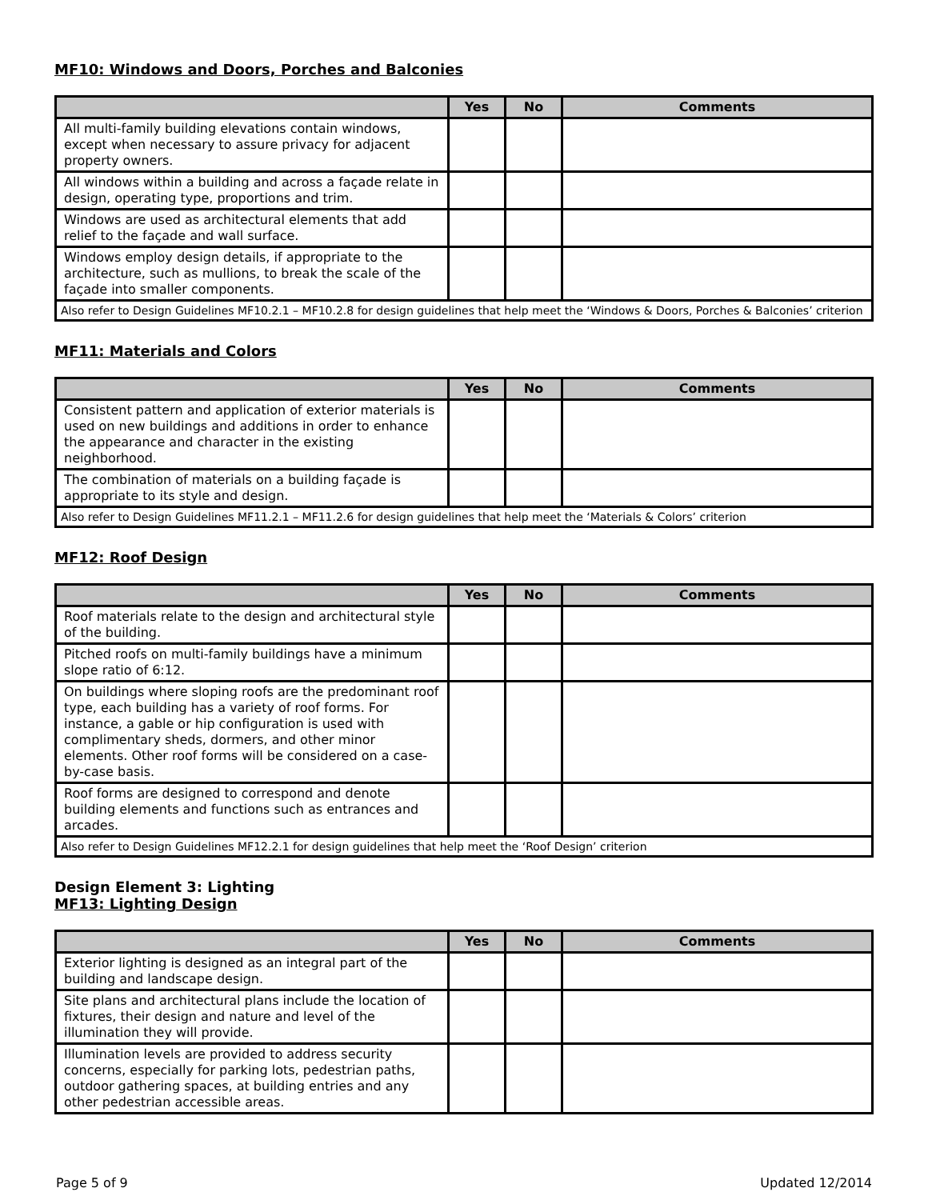MF10: Windows and Doors, Porches and Balconies
| | Yes | No | Comments |
| --- | --- | --- | --- |
| All multi-family building elevations contain windows, except when necessary to assure privacy for adjacent property owners. | | | |
| All windows within a building and across a façade relate in design, operating type, proportions and trim. | | | |
| Windows are used as architectural elements that add relief to the façade and wall surface. | | | |
| Windows employ design details, if appropriate to the architecture, such as mullions, to break the scale of the façade into smaller components. | | | |
| Also refer to Design Guidelines MF10.2.1 – MF10.2.8 for design guidelines that help meet the ‘Windows & Doors, Porches & Balconies’ criterion | | | |
MF11: Materials and Colors
| | Yes | No | Comments |
| --- | --- | --- | --- |
| Consistent pattern and application of exterior materials is used on new buildings and additions in order to enhance the appearance and character in the existing neighborhood. | | | |
| The combination of materials on a building façade is appropriate to its style and design. | | | |
| Also refer to Design Guidelines MF11.2.1 – MF11.2.6 for design guidelines that help meet the ‘Materials & Colors’ criterion | | | |
MF12: Roof Design
| | Yes | No | Comments |
| --- | --- | --- | --- |
| Roof materials relate to the design and architectural style of the building. | | | |
| Pitched roofs on multi-family buildings have a minimum slope ratio of 6:12. | | | |
| On buildings where sloping roofs are the predominant roof type, each building has a variety of roof forms. For instance, a gable or hip configuration is used with complimentary sheds, dormers, and other minor elements. Other roof forms will be considered on a case-by-case basis. | | | |
| Roof forms are designed to correspond and denote building elements and functions such as entrances and arcades. | | | |
| Also refer to Design Guidelines MF12.2.1 for design guidelines that help meet the ‘Roof Design’ criterion | | | |
Design Element 3: Lighting
MF13: Lighting Design
| | Yes | No | Comments |
| --- | --- | --- | --- |
| Exterior lighting is designed as an integral part of the building and landscape design. | | | |
| Site plans and architectural plans include the location of fixtures, their design and nature and level of the illumination they will provide. | | | |
| Illumination levels are provided to address security concerns, especially for parking lots, pedestrian paths, outdoor gathering spaces, at building entries and any other pedestrian accessible areas. | | | |
Page 5 of 9 Updated 12/2014